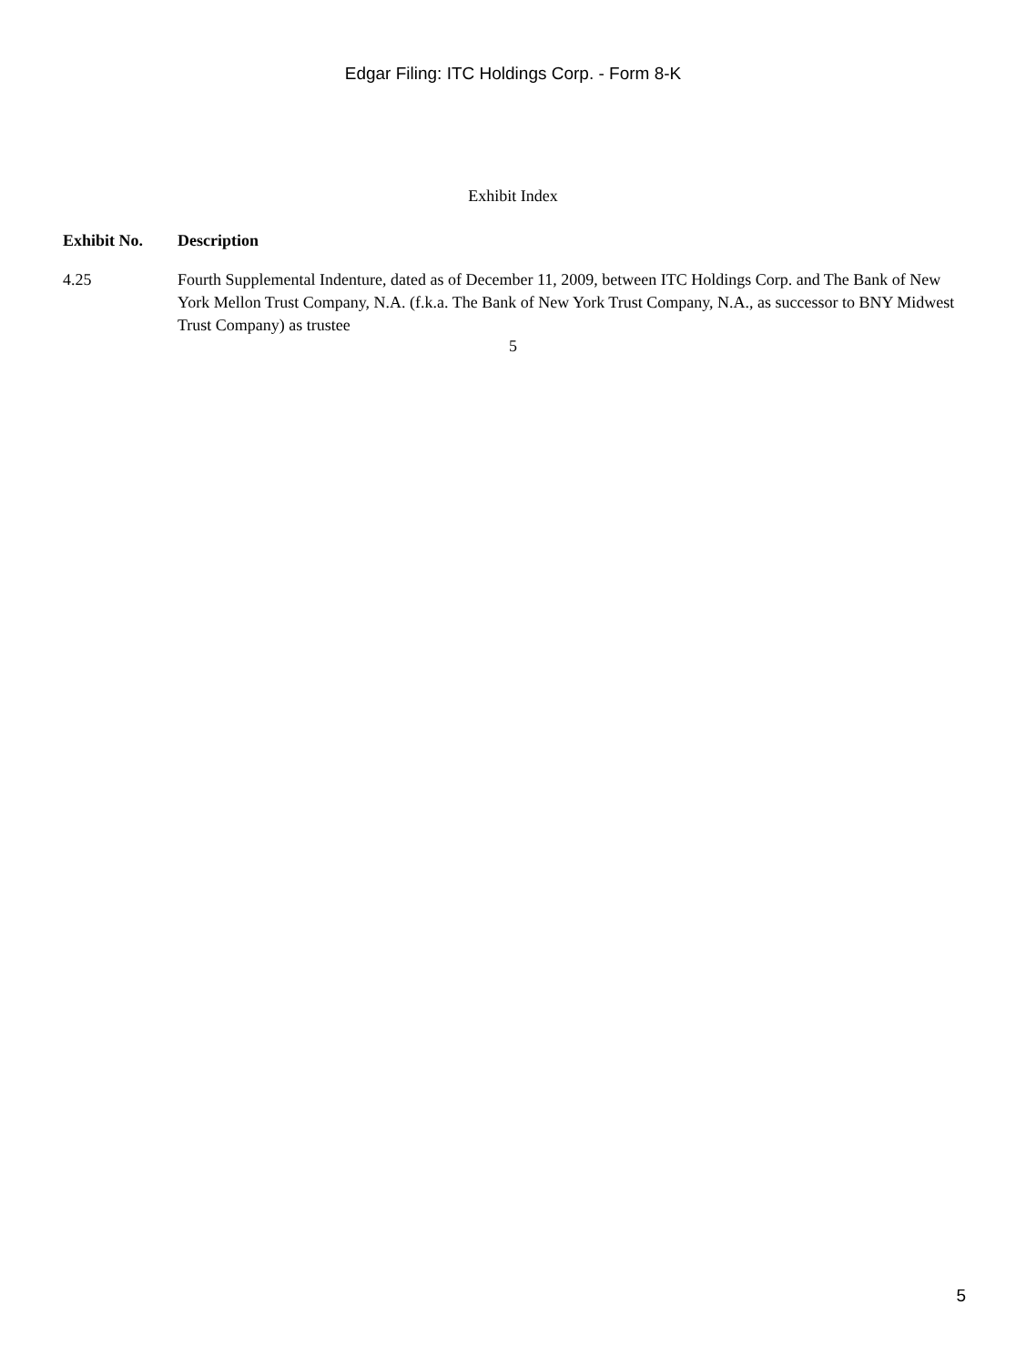Edgar Filing: ITC Holdings Corp. - Form 8-K
Exhibit Index
| Exhibit No. | Description |
| --- | --- |
| 4.25 | Fourth Supplemental Indenture, dated as of December 11, 2009, between ITC Holdings Corp. and The Bank of New York Mellon Trust Company, N.A. (f.k.a. The Bank of New York Trust Company, N.A., as successor to BNY Midwest Trust Company) as trustee |
5
5